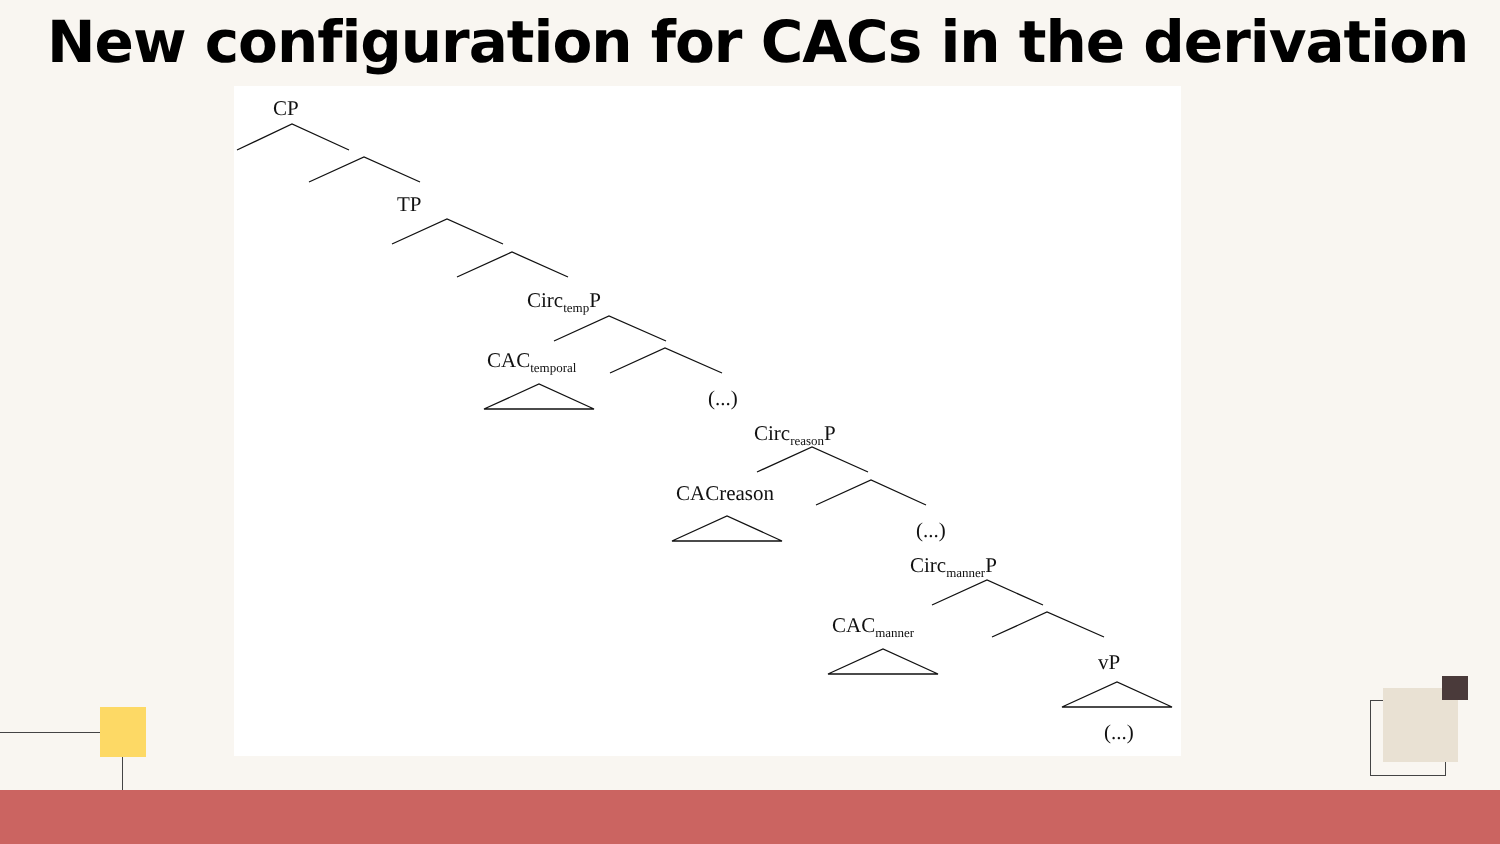New configuration for CACs in the derivation
CP
TP
Circ<sub>temp</sub>P
CAC<sub>temporal</sub>
(...)
Circ<sub>reason</sub>P
CACreason
(...)
Circ<sub>manner</sub>P
CAC<sub>manner</sub>
vP
(...)